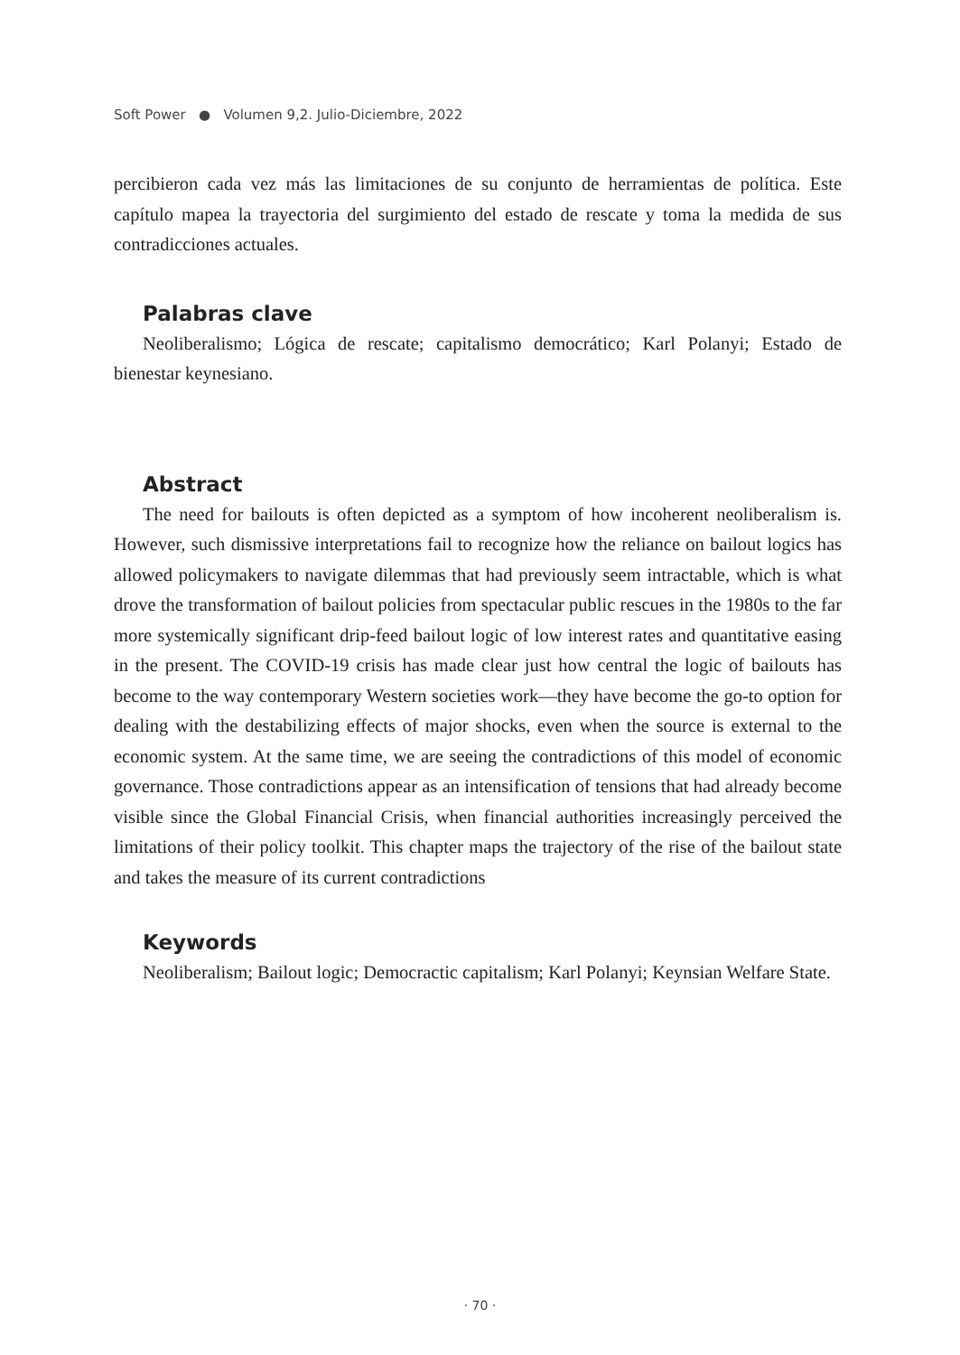Soft Power ● Volumen 9,2. Julio-Diciembre, 2022
percibieron cada vez más las limitaciones de su conjunto de herramientas de política. Este capítulo mapea la trayectoria del surgimiento del estado de rescate y toma la medida de sus contradicciones actuales.
Palabras clave
Neoliberalismo; Lógica de rescate; capitalismo democrático; Karl Polanyi; Estado de bienestar keynesiano.
Abstract
The need for bailouts is often depicted as a symptom of how incoherent neoliberalism is. However, such dismissive interpretations fail to recognize how the reliance on bailout logics has allowed policymakers to navigate dilemmas that had previously seem intractable, which is what drove the transformation of bailout policies from spectacular public rescues in the 1980s to the far more systemically significant drip-feed bailout logic of low interest rates and quantitative easing in the present. The COVID-19 crisis has made clear just how central the logic of bailouts has become to the way contemporary Western societies work—they have become the go-to option for dealing with the destabilizing effects of major shocks, even when the source is external to the economic system. At the same time, we are seeing the contradictions of this model of economic governance. Those contradictions appear as an intensification of tensions that had already become visible since the Global Financial Crisis, when financial authorities increasingly perceived the limitations of their policy toolkit. This chapter maps the trajectory of the rise of the bailout state and takes the measure of its current contradictions
Keywords
Neoliberalism; Bailout logic; Democractic capitalism; Karl Polanyi; Keynsian Welfare State.
· 70 ·